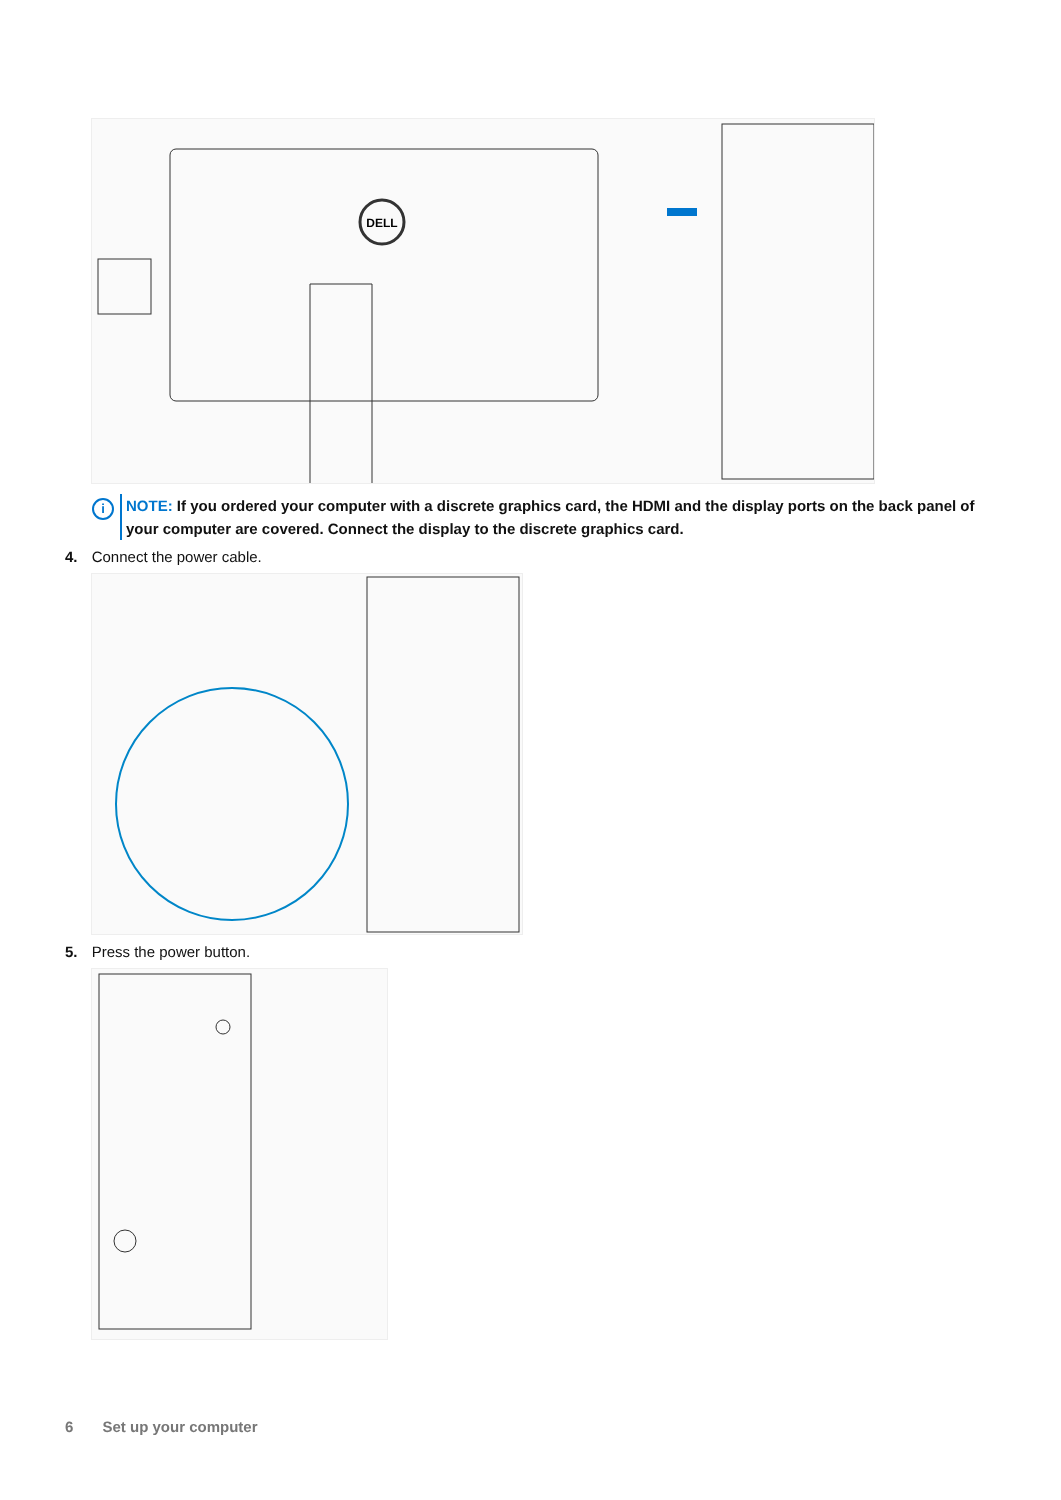DELL
i
NOTE: If you ordered your computer with a discrete graphics card, the HDMI and the display ports on the back panel of your computer are covered. Connect the display to the discrete graphics card.
4. Connect the power cable.
5. Press the power button.
6 Set up your computer